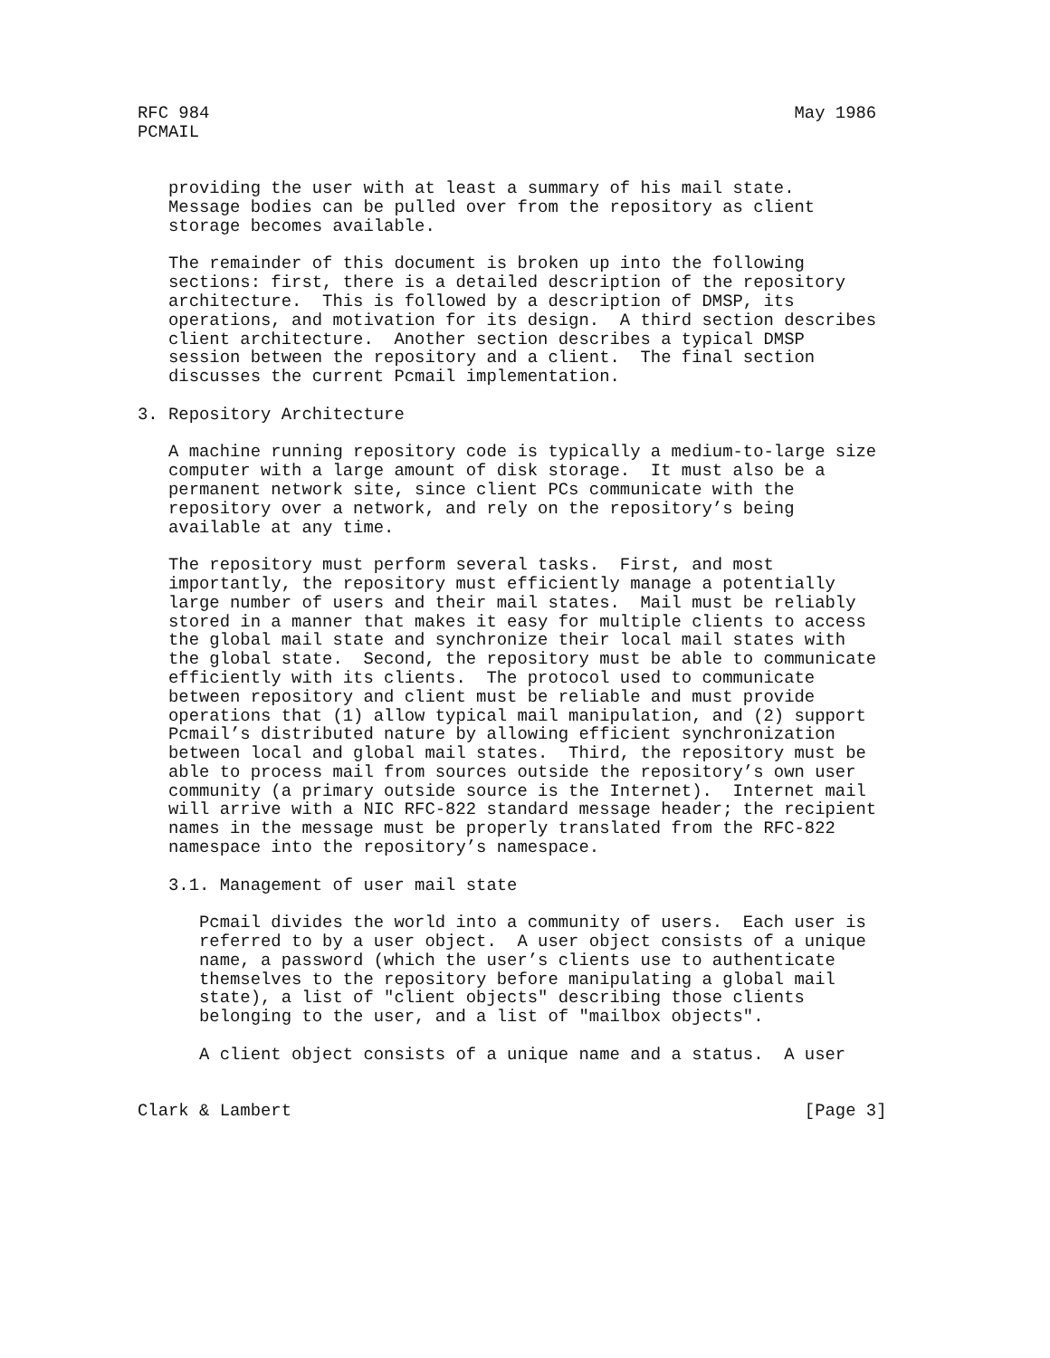RFC 984                                                         May 1986
PCMAIL


   providing the user with at least a summary of his mail state.
   Message bodies can be pulled over from the repository as client
   storage becomes available.

   The remainder of this document is broken up into the following
   sections: first, there is a detailed description of the repository
   architecture.  This is followed by a description of DMSP, its
   operations, and motivation for its design.  A third section describes
   client architecture.  Another section describes a typical DMSP
   session between the repository and a client.  The final section
   discusses the current Pcmail implementation.

3. Repository Architecture

   A machine running repository code is typically a medium-to-large size
   computer with a large amount of disk storage.  It must also be a
   permanent network site, since client PCs communicate with the
   repository over a network, and rely on the repository’s being
   available at any time.

   The repository must perform several tasks.  First, and most
   importantly, the repository must efficiently manage a potentially
   large number of users and their mail states.  Mail must be reliably
   stored in a manner that makes it easy for multiple clients to access
   the global mail state and synchronize their local mail states with
   the global state.  Second, the repository must be able to communicate
   efficiently with its clients.  The protocol used to communicate
   between repository and client must be reliable and must provide
   operations that (1) allow typical mail manipulation, and (2) support
   Pcmail’s distributed nature by allowing efficient synchronization
   between local and global mail states.  Third, the repository must be
   able to process mail from sources outside the repository’s own user
   community (a primary outside source is the Internet).  Internet mail
   will arrive with a NIC RFC-822 standard message header; the recipient
   names in the message must be properly translated from the RFC-822
   namespace into the repository’s namespace.

   3.1. Management of user mail state

      Pcmail divides the world into a community of users.  Each user is
      referred to by a user object.  A user object consists of a unique
      name, a password (which the user’s clients use to authenticate
      themselves to the repository before manipulating a global mail
      state), a list of "client objects" describing those clients
      belonging to the user, and a list of "mailbox objects".

      A client object consists of a unique name and a status.  A user


Clark & Lambert                                                  [Page 3]